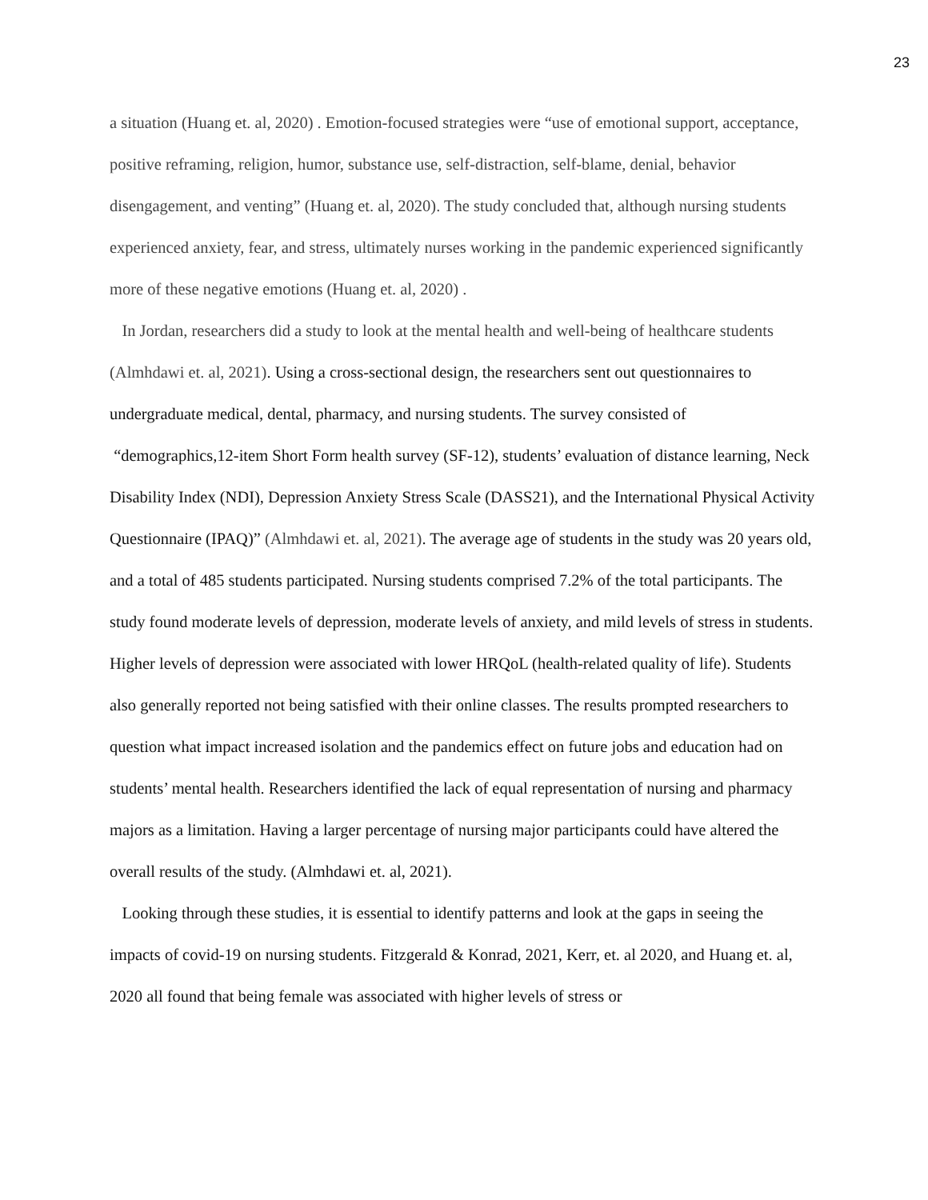23
a situation (Huang et. al, 2020) . Emotion-focused strategies were “use of emotional support, acceptance, positive reframing, religion, humor, substance use, self-distraction, self-blame, denial, behavior disengagement, and venting” (Huang et. al, 2020). The study concluded that, although nursing students experienced anxiety, fear, and stress, ultimately nurses working in the pandemic experienced significantly more of these negative emotions (Huang et. al, 2020) .
In Jordan, researchers did a study to look at the mental health and well-being of healthcare students (Almhdawi et. al, 2021). Using a cross-sectional design, the researchers sent out questionnaires to undergraduate medical, dental, pharmacy, and nursing students. The survey consisted of “demographics,12-item Short Form health survey (SF-12), students’ evaluation of distance learning, Neck Disability Index (NDI), Depression Anxiety Stress Scale (DASS21), and the International Physical Activity Questionnaire (IPAQ)” (Almhdawi et. al, 2021). The average age of students in the study was 20 years old, and a total of 485 students participated. Nursing students comprised 7.2% of the total participants. The study found moderate levels of depression, moderate levels of anxiety, and mild levels of stress in students. Higher levels of depression were associated with lower HRQoL (health-related quality of life). Students also generally reported not being satisfied with their online classes. The results prompted researchers to question what impact increased isolation and the pandemics effect on future jobs and education had on students’ mental health. Researchers identified the lack of equal representation of nursing and pharmacy majors as a limitation. Having a larger percentage of nursing major participants could have altered the overall results of the study. (Almhdawi et. al, 2021).
Looking through these studies, it is essential to identify patterns and look at the gaps in seeing the impacts of covid-19 on nursing students. Fitzgerald & Konrad, 2021, Kerr, et. al 2020, and Huang et. al, 2020 all found that being female was associated with higher levels of stress or